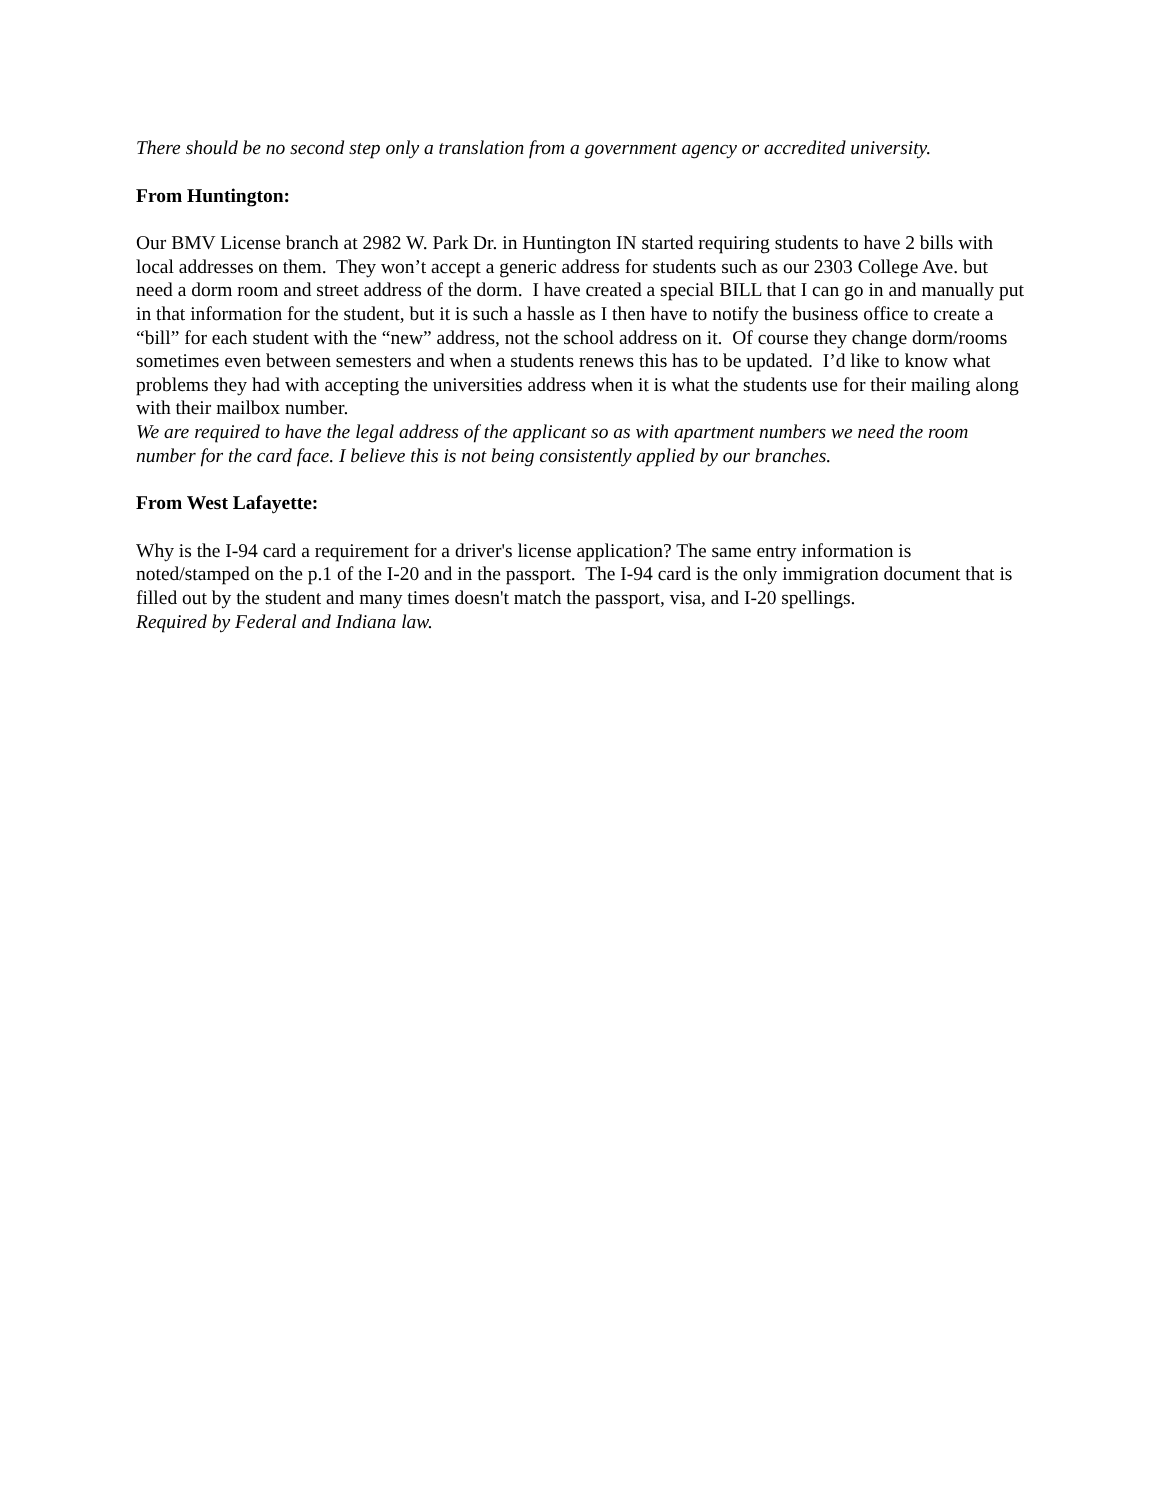There should be no second step only a translation from a government agency or accredited university.
From Huntington:
Our BMV License branch at 2982 W. Park Dr. in Huntington IN started requiring students to have 2 bills with local addresses on them. They won’t accept a generic address for students such as our 2303 College Ave. but need a dorm room and street address of the dorm. I have created a special BILL that I can go in and manually put in that information for the student, but it is such a hassle as I then have to notify the business office to create a “bill” for each student with the “new” address, not the school address on it. Of course they change dorm/rooms sometimes even between semesters and when a students renews this has to be updated. I’d like to know what problems they had with accepting the universities address when it is what the students use for their mailing along with their mailbox number.
We are required to have the legal address of the applicant so as with apartment numbers we need the room number for the card face. I believe this is not being consistently applied by our branches.
From West Lafayette:
Why is the I-94 card a requirement for a driver's license application? The same entry information is noted/stamped on the p.1 of the I-20 and in the passport. The I-94 card is the only immigration document that is filled out by the student and many times doesn't match the passport, visa, and I-20 spellings.
Required by Federal and Indiana law.